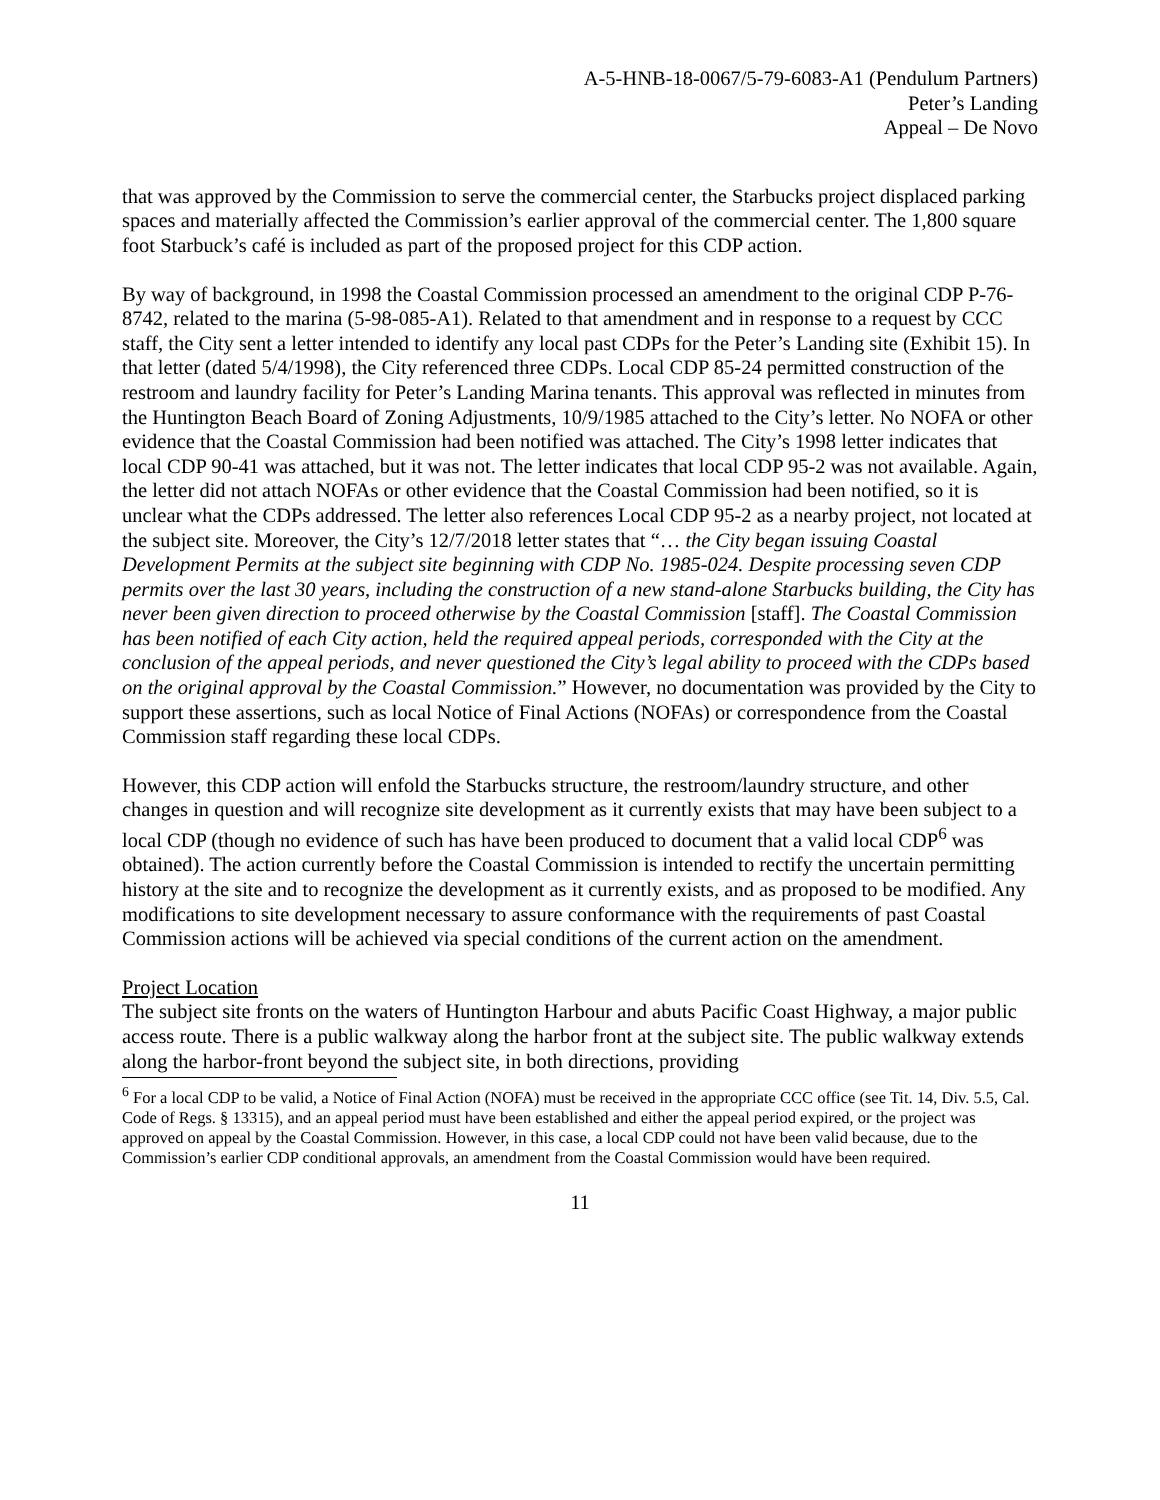A-5-HNB-18-0067/5-79-6083-A1 (Pendulum Partners)
Peter’s Landing
Appeal – De Novo
that was approved by the Commission to serve the commercial center, the Starbucks project displaced parking spaces and materially affected the Commission’s earlier approval of the commercial center. The 1,800 square foot Starbuck’s café is included as part of the proposed project for this CDP action.
By way of background, in 1998 the Coastal Commission processed an amendment to the original CDP P-76-8742, related to the marina (5-98-085-A1). Related to that amendment and in response to a request by CCC staff, the City sent a letter intended to identify any local past CDPs for the Peter’s Landing site (Exhibit 15). In that letter (dated 5/4/1998), the City referenced three CDPs. Local CDP 85-24 permitted construction of the restroom and laundry facility for Peter’s Landing Marina tenants. This approval was reflected in minutes from the Huntington Beach Board of Zoning Adjustments, 10/9/1985 attached to the City’s letter. No NOFA or other evidence that the Coastal Commission had been notified was attached. The City’s 1998 letter indicates that local CDP 90-41 was attached, but it was not. The letter indicates that local CDP 95-2 was not available. Again, the letter did not attach NOFAs or other evidence that the Coastal Commission had been notified, so it is unclear what the CDPs addressed. The letter also references Local CDP 95-2 as a nearby project, not located at the subject site. Moreover, the City’s 12/7/2018 letter states that “… the City began issuing Coastal Development Permits at the subject site beginning with CDP No. 1985-024. Despite processing seven CDP permits over the last 30 years, including the construction of a new stand-alone Starbucks building, the City has never been given direction to proceed otherwise by the Coastal Commission [staff]. The Coastal Commission has been notified of each City action, held the required appeal periods, corresponded with the City at the conclusion of the appeal periods, and never questioned the City’s legal ability to proceed with the CDPs based on the original approval by the Coastal Commission.” However, no documentation was provided by the City to support these assertions, such as local Notice of Final Actions (NOFAs) or correspondence from the Coastal Commission staff regarding these local CDPs.
However, this CDP action will enfold the Starbucks structure, the restroom/laundry structure, and other changes in question and will recognize site development as it currently exists that may have been subject to a local CDP (though no evidence of such has have been produced to document that a valid local CDP<sup>6</sup> was obtained). The action currently before the Coastal Commission is intended to rectify the uncertain permitting history at the site and to recognize the development as it currently exists, and as proposed to be modified. Any modifications to site development necessary to assure conformance with the requirements of past Coastal Commission actions will be achieved via special conditions of the current action on the amendment.
Project Location
The subject site fronts on the waters of Huntington Harbour and abuts Pacific Coast Highway, a major public access route. There is a public walkway along the harbor front at the subject site. The public walkway extends along the harbor-front beyond the subject site, in both directions, providing
<sup>6</sup> For a local CDP to be valid, a Notice of Final Action (NOFA) must be received in the appropriate CCC office (see Tit. 14, Div. 5.5, Cal. Code of Regs. § 13315), and an appeal period must have been established and either the appeal period expired, or the project was approved on appeal by the Coastal Commission. However, in this case, a local CDP could not have been valid because, due to the Commission’s earlier CDP conditional approvals, an amendment from the Coastal Commission would have been required.
11